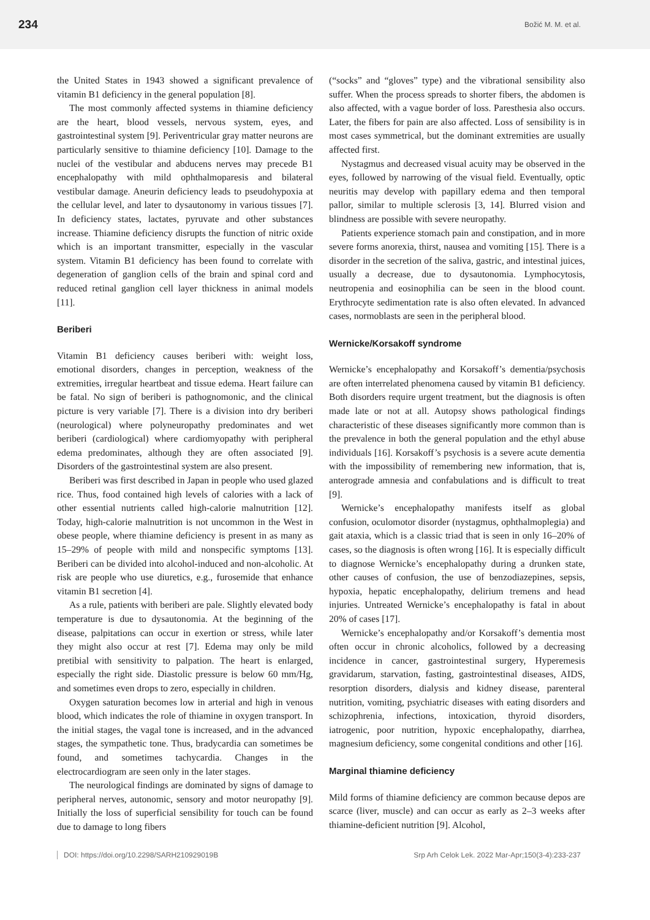234 Božić M. M. et al.
the United States in 1943 showed a significant prevalence of vitamin B1 deficiency in the general population [8].
The most commonly affected systems in thiamine deficiency are the heart, blood vessels, nervous system, eyes, and gastrointestinal system [9]. Periventricular gray matter neurons are particularly sensitive to thiamine deficiency [10]. Damage to the nuclei of the vestibular and abducens nerves may precede B1 encephalopathy with mild ophthalmoparesis and bilateral vestibular damage. Aneurin deficiency leads to pseudohypoxia at the cellular level, and later to dysautonomy in various tissues [7]. In deficiency states, lactates, pyruvate and other substances increase. Thiamine deficiency disrupts the function of nitric oxide which is an important transmitter, especially in the vascular system. Vitamin B1 deficiency has been found to correlate with degeneration of ganglion cells of the brain and spinal cord and reduced retinal ganglion cell layer thickness in animal models [11].
Beriberi
Vitamin B1 deficiency causes beriberi with: weight loss, emotional disorders, changes in perception, weakness of the extremities, irregular heartbeat and tissue edema. Heart failure can be fatal. No sign of beriberi is pathognomonic, and the clinical picture is very variable [7]. There is a division into dry beriberi (neurological) where polyneuropathy predominates and wet beriberi (cardiological) where cardiomyopathy with peripheral edema predominates, although they are often associated [9]. Disorders of the gastrointestinal system are also present.
Beriberi was first described in Japan in people who used glazed rice. Thus, food contained high levels of calories with a lack of other essential nutrients called high-calorie malnutrition [12]. Today, high-calorie malnutrition is not uncommon in the West in obese people, where thiamine deficiency is present in as many as 15–29% of people with mild and nonspecific symptoms [13]. Beriberi can be divided into alcohol-induced and non-alcoholic. At risk are people who use diuretics, e.g., furosemide that enhance vitamin B1 secretion [4].
As a rule, patients with beriberi are pale. Slightly elevated body temperature is due to dysautonomia. At the beginning of the disease, palpitations can occur in exertion or stress, while later they might also occur at rest [7]. Edema may only be mild pretibial with sensitivity to palpation. The heart is enlarged, especially the right side. Diastolic pressure is below 60 mm/Hg, and sometimes even drops to zero, especially in children.
Oxygen saturation becomes low in arterial and high in venous blood, which indicates the role of thiamine in oxygen transport. In the initial stages, the vagal tone is increased, and in the advanced stages, the sympathetic tone. Thus, bradycardia can sometimes be found, and sometimes tachycardia. Changes in the electrocardiogram are seen only in the later stages.
The neurological findings are dominated by signs of damage to peripheral nerves, autonomic, sensory and motor neuropathy [9]. Initially the loss of superficial sensibility for touch can be found due to damage to long fibers
(“socks” and “gloves” type) and the vibrational sensibility also suffer. When the process spreads to shorter fibers, the abdomen is also affected, with a vague border of loss. Paresthesia also occurs. Later, the fibers for pain are also affected. Loss of sensibility is in most cases symmetrical, but the dominant extremities are usually affected first.
Nystagmus and decreased visual acuity may be observed in the eyes, followed by narrowing of the visual field. Eventually, optic neuritis may develop with papillary edema and then temporal pallor, similar to multiple sclerosis [3, 14]. Blurred vision and blindness are possible with severe neuropathy.
Patients experience stomach pain and constipation, and in more severe forms anorexia, thirst, nausea and vomiting [15]. There is a disorder in the secretion of the saliva, gastric, and intestinal juices, usually a decrease, due to dysautonomia. Lymphocytosis, neutropenia and eosinophilia can be seen in the blood count. Erythrocyte sedimentation rate is also often elevated. In advanced cases, normoblasts are seen in the peripheral blood.
Wernicke/Korsakoff syndrome
Wernicke’s encephalopathy and Korsakoff’s dementia/psychosis are often interrelated phenomena caused by vitamin B1 deficiency. Both disorders require urgent treatment, but the diagnosis is often made late or not at all. Autopsy shows pathological findings characteristic of these diseases significantly more common than is the prevalence in both the general population and the ethyl abuse individuals [16]. Korsakoff’s psychosis is a severe acute dementia with the impossibility of remembering new information, that is, anterograde amnesia and confabulations and is difficult to treat [9].
Wernicke’s encephalopathy manifests itself as global confusion, oculomotor disorder (nystagmus, ophthalmoplegia) and gait ataxia, which is a classic triad that is seen in only 16–20% of cases, so the diagnosis is often wrong [16]. It is especially difficult to diagnose Wernicke’s encephalopathy during a drunken state, other causes of confusion, the use of benzodiazepines, sepsis, hypoxia, hepatic encephalopathy, delirium tremens and head injuries. Untreated Wernicke’s encephalopathy is fatal in about 20% of cases [17].
Wernicke’s encephalopathy and/or Korsakoff’s dementia most often occur in chronic alcoholics, followed by a decreasing incidence in cancer, gastrointestinal surgery, Hyperemesis gravidarum, starvation, fasting, gastrointestinal diseases, AIDS, resorption disorders, dialysis and kidney disease, parenteral nutrition, vomiting, psychiatric diseases with eating disorders and schizophrenia, infections, intoxication, thyroid disorders, iatrogenic, poor nutrition, hypoxic encephalopathy, diarrhea, magnesium deficiency, some congenital conditions and other [16].
Marginal thiamine deficiency
Mild forms of thiamine deficiency are common because depos are scarce (liver, muscle) and can occur as early as 2–3 weeks after thiamine-deficient nutrition [9]. Alcohol,
DOI: https://doi.org/10.2298/SARH210929019B Srp Arh Celok Lek. 2022 Mar-Apr;150(3-4):233-237